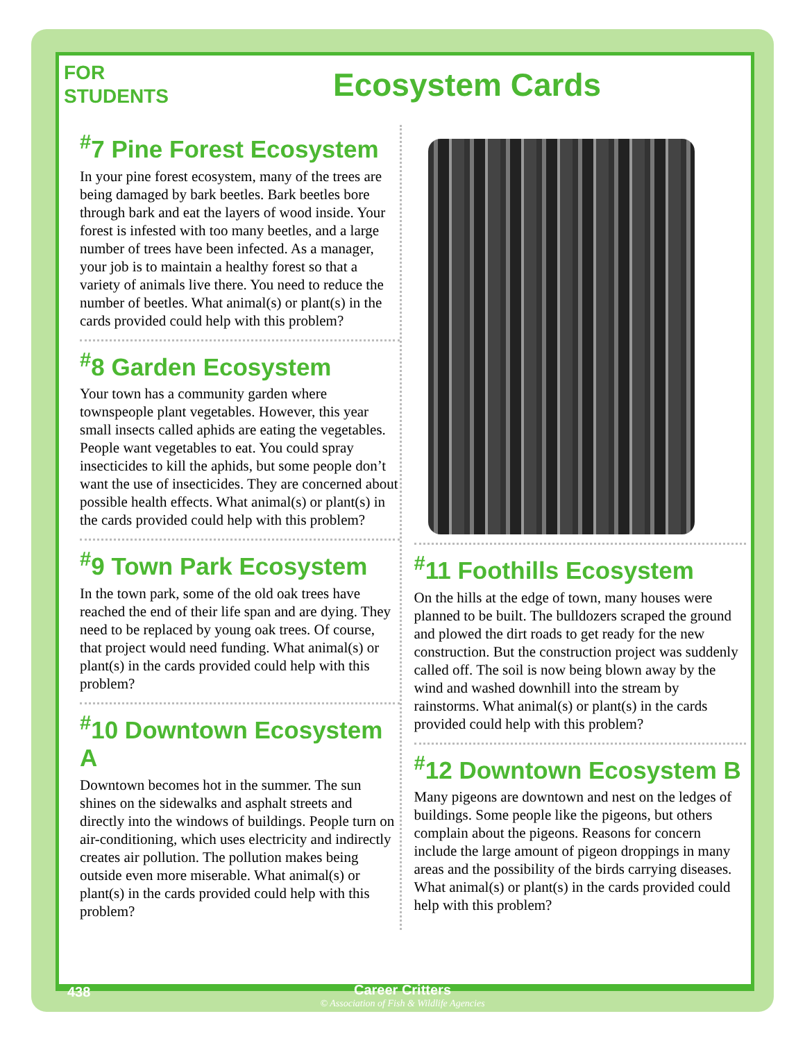FOR
STUDENTS
Ecosystem Cards
<sup>#</sup> 7 Pine Forest Ecosystem
In your pine forest ecosystem, many of the trees are being damaged by bark beetles. Bark beetles bore through bark and eat the layers of wood inside. Your forest is infested with too many beetles, and a large number of trees have been infected. As a manager, your job is to maintain a healthy forest so that a variety of animals live there. You need to reduce the number of beetles. What animal(s) or plant(s) in the cards provided could help with this problem?
<sup>#</sup> 8 Garden Ecosystem
Your town has a community garden where townspeople plant vegetables. However, this year small insects called aphids are eating the vegetables. People want vegetables to eat. You could spray insecticides to kill the aphids, but some people don’t want the use of insecticides. They are concerned about possible health effects. What animal(s) or plant(s) in the cards provided could help with this problem?
<sup>#</sup> 9 Town Park Ecosystem
In the town park, some of the old oak trees have reached the end of their life span and are dying. They need to be replaced by young oak trees. Of course, that project would need funding. What animal(s) or plant(s) in the cards provided could help with this problem?
<sup>#</sup> 10 Downtown Ecosystem A
Downtown becomes hot in the summer. The sun shines on the sidewalks and asphalt streets and directly into the windows of buildings. People turn on air-conditioning, which uses electricity and indirectly creates air pollution. The pollution makes being outside even more miserable. What animal(s) or plant(s) in the cards provided could help with this problem?
<sup>#</sup> 11 Foothills Ecosystem
On the hills at the edge of town, many houses were planned to be built. The bulldozers scraped the ground and plowed the dirt roads to get ready for the new construction. But the construction project was suddenly called off. The soil is now being blown away by the wind and washed downhill into the stream by rainstorms. What animal(s) or plant(s) in the cards provided could help with this problem?
<sup>#</sup> 12 Downtown Ecosystem B
Many pigeons are downtown and nest on the ledges of buildings. Some people like the pigeons, but others complain about the pigeons. Reasons for concern include the large amount of pigeon droppings in many areas and the possibility of the birds carrying diseases. What animal(s) or plant(s) in the cards provided could help with this problem?
438
Career Critters
© Association of Fish & Wildlife Agencies